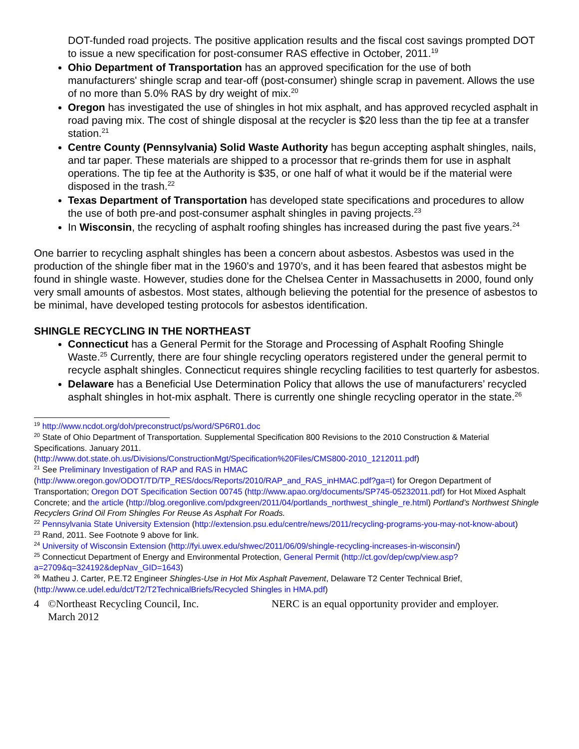DOT-funded road projects. The positive application results and the fiscal cost savings prompted DOT to issue a new specification for post-consumer RAS effective in October, 2011.<sup>19</sup>
Ohio Department of Transportation has an approved specification for the use of both manufacturers' shingle scrap and tear-off (post-consumer) shingle scrap in pavement. Allows the use of no more than 5.0% RAS by dry weight of mix.<sup>20</sup>
Oregon has investigated the use of shingles in hot mix asphalt, and has approved recycled asphalt in road paving mix. The cost of shingle disposal at the recycler is $20 less than the tip fee at a transfer station.<sup>21</sup>
Centre County (Pennsylvania) Solid Waste Authority has begun accepting asphalt shingles, nails, and tar paper. These materials are shipped to a processor that re-grinds them for use in asphalt operations. The tip fee at the Authority is $35, or one half of what it would be if the material were disposed in the trash.<sup>22</sup>
Texas Department of Transportation has developed state specifications and procedures to allow the use of both pre-and post-consumer asphalt shingles in paving projects.<sup>23</sup>
In Wisconsin, the recycling of asphalt roofing shingles has increased during the past five years.<sup>24</sup>
One barrier to recycling asphalt shingles has been a concern about asbestos. Asbestos was used in the production of the shingle fiber mat in the 1960’s and 1970’s, and it has been feared that asbestos might be found in shingle waste. However, studies done for the Chelsea Center in Massachusetts in 2000, found only very small amounts of asbestos. Most states, although believing the potential for the presence of asbestos to be minimal, have developed testing protocols for asbestos identification.
SHINGLE RECYCLING IN THE NORTHEAST
Connecticut has a General Permit for the Storage and Processing of Asphalt Roofing Shingle Waste.<sup>25</sup> Currently, there are four shingle recycling operators registered under the general permit to recycle asphalt shingles. Connecticut requires shingle recycling facilities to test quarterly for asbestos.
Delaware has a Beneficial Use Determination Policy that allows the use of manufacturers’ recycled asphalt shingles in hot-mix asphalt. There is currently one shingle recycling operator in the state.<sup>26</sup>
<sup>19</sup> http://www.ncdot.org/doh/preconstruct/ps/word/SP6R01.doc
<sup>20</sup> State of Ohio Department of Transportation. Supplemental Specification 800 Revisions to the 2010 Construction & Material Specifications. January 2011.
(http://www.dot.state.oh.us/Divisions/ConstructionMgt/Specification%20Files/CMS800-2010_1212011.pdf)
<sup>21</sup> See Preliminary Investigation of RAP and RAS in HMAC (http://www.oregon.gov/ODOT/TD/TP_RES/docs/Reports/2010/RAP_and_RAS_inHMAC.pdf?ga=t) for Oregon Department of Transportation; Oregon DOT Specification Section 00745 (http://www.apao.org/documents/SP745-05232011.pdf) for Hot Mixed Asphalt Concrete; and the article (http://blog.oregonlive.com/pdxgreen/2011/04/portlands_northwest_shingle_re.html) Portland’s Northwest Shingle Recyclers Grind Oil From Shingles For Reuse As Asphalt For Roads.
<sup>22</sup> Pennsylvania State University Extension (http://extension.psu.edu/centre/news/2011/recycling-programs-you-may-not-know-about)
<sup>23</sup> Rand, 2011. See Footnote 9 above for link.
<sup>24</sup> University of Wisconsin Extension (http://fyi.uwex.edu/shwec/2011/06/09/shingle-recycling-increases-in-wisconsin/)
<sup>25</sup> Connecticut Department of Energy and Environmental Protection, General Permit (http://ct.gov/dep/cwp/view.asp?a=2709&q=324192&depNav_GID=1643)
<sup>26</sup> Matheu J. Carter, P.E.T2 Engineer Shingles-Use in Hot Mix Asphalt Pavement, Delaware T2 Center Technical Brief, (http://www.ce.udel.edu/dct/T2/T2TechnicalBriefs/Recycled Shingles in HMA.pdf)
4 ©Northeast Recycling Council, Inc.
March 2012
NERC is an equal opportunity provider and employer.